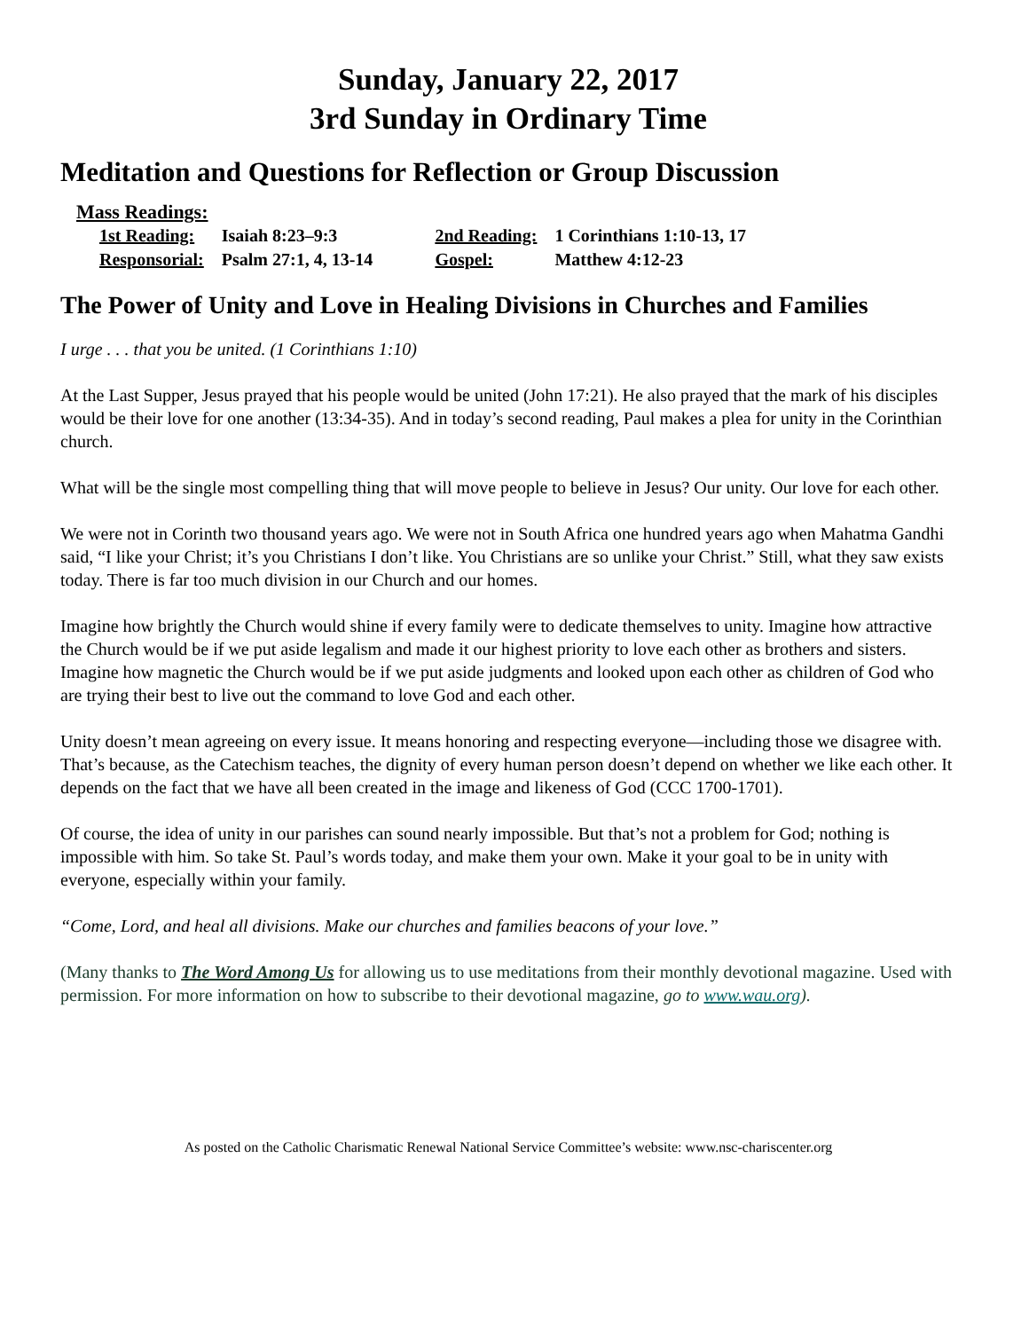Sunday, January 22, 2017
3rd Sunday in Ordinary Time
Meditation and Questions for Reflection or Group Discussion
Mass Readings:
| 1st Reading: | Isaiah 8:23–9:3 | 2nd Reading: | 1 Corinthians 1:10-13, 17 |
| Responsorial: | Psalm 27:1, 4, 13-14 | Gospel: | Matthew 4:12-23 |
The Power of Unity and Love in Healing Divisions in Churches and Families
I urge . . . that you be united. (1 Corinthians 1:10)
At the Last Supper, Jesus prayed that his people would be united (John 17:21). He also prayed that the mark of his disciples would be their love for one another (13:34-35). And in today’s second reading, Paul makes a plea for unity in the Corinthian church.
What will be the single most compelling thing that will move people to believe in Jesus? Our unity. Our love for each other.
We were not in Corinth two thousand years ago. We were not in South Africa one hundred years ago when Mahatma Gandhi said, “I like your Christ; it’s you Christians I don’t like. You Christians are so unlike your Christ.” Still, what they saw exists today. There is far too much division in our Church and our homes.
Imagine how brightly the Church would shine if every family were to dedicate themselves to unity. Imagine how attractive the Church would be if we put aside legalism and made it our highest priority to love each other as brothers and sisters. Imagine how magnetic the Church would be if we put aside judgments and looked upon each other as children of God who are trying their best to live out the command to love God and each other.
Unity doesn’t mean agreeing on every issue. It means honoring and respecting everyone—including those we disagree with. That’s because, as the Catechism teaches, the dignity of every human person doesn’t depend on whether we like each other. It depends on the fact that we have all been created in the image and likeness of God (CCC 1700-1701).
Of course, the idea of unity in our parishes can sound nearly impossible. But that’s not a problem for God; nothing is impossible with him. So take St. Paul’s words today, and make them your own. Make it your goal to be in unity with everyone, especially within your family.
“Come, Lord, and heal all divisions. Make our churches and families beacons of your love.”
(Many thanks to The Word Among Us for allowing us to use meditations from their monthly devotional magazine. Used with permission. For more information on how to subscribe to their devotional magazine, go to www.wau.org).
As posted on the Catholic Charismatic Renewal National Service Committee’s website: www.nsc-chariscenter.org